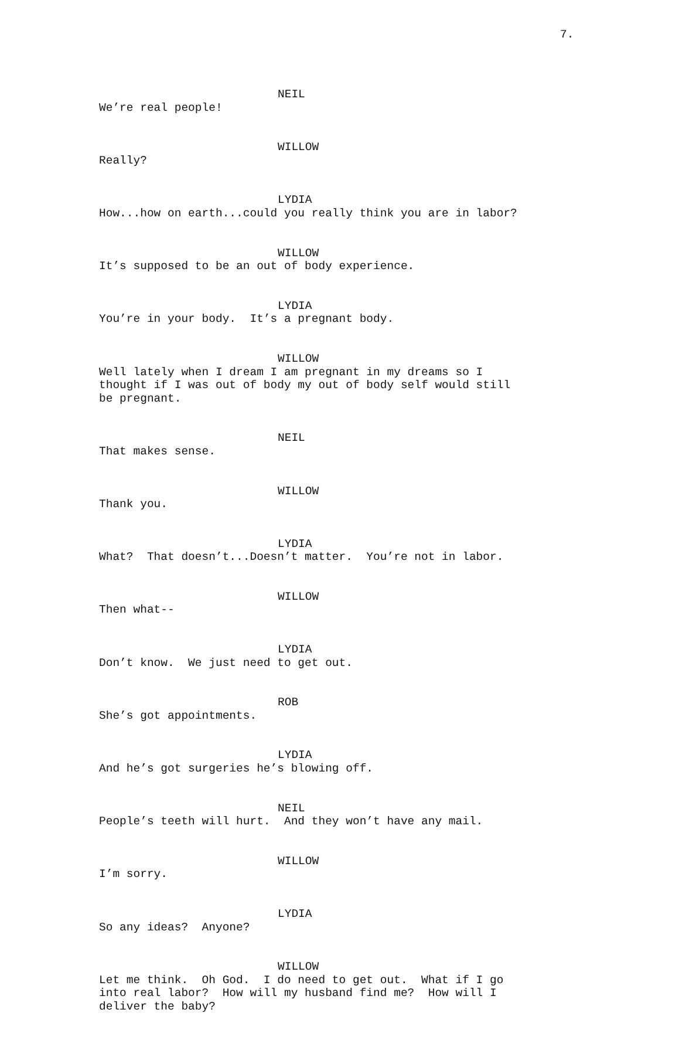7.
NEIL
We’re real people!
WILLOW
Really?
LYDIA
How...how on earth...could you really think you are in labor?
WILLOW
It’s supposed to be an out of body experience.
LYDIA
You’re in your body. It’s a pregnant body.
WILLOW
Well lately when I dream I am pregnant in my dreams so I thought if I was out of body my out of body self would still be pregnant.
NEIL
That makes sense.
WILLOW
Thank you.
LYDIA
What? That doesn’t...Doesn’t matter. You’re not in labor.
WILLOW
Then what--
LYDIA
Don’t know. We just need to get out.
ROB
She’s got appointments.
LYDIA
And he’s got surgeries he’s blowing off.
NEIL
People’s teeth will hurt. And they won’t have any mail.
WILLOW
I’m sorry.
LYDIA
So any ideas? Anyone?
WILLOW
Let me think. Oh God. I do need to get out. What if I go into real labor? How will my husband find me? How will I deliver the baby?